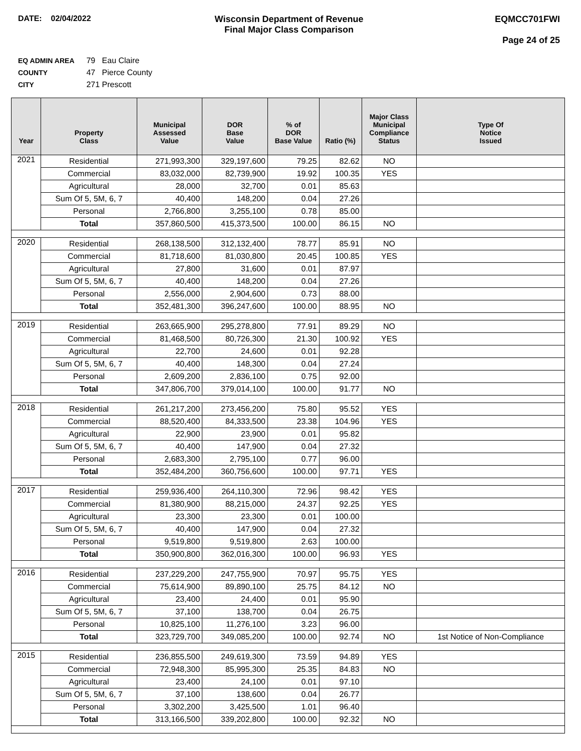DATE: 02/04/2022 Wisconsin Department of Revenue
Final Major Class Comparison
EQMCC701FWI
Page 24 of 25
EQ ADMIN AREA 79 Eau Claire
COUNTY 47 Pierce County
CITY 271 Prescott
| Year | Property Class | Municipal Assessed Value | DOR Base Value | % of DOR Base Value | Ratio (%) | Major Class Municipal Compliance Status | Type Of Notice Issued |
| --- | --- | --- | --- | --- | --- | --- | --- |
| 2021 | Residential | 271,993,300 | 329,197,600 | 79.25 | 82.62 | NO | |
| | Commercial | 83,032,000 | 82,739,900 | 19.92 | 100.35 | YES | |
| | Agricultural | 28,000 | 32,700 | 0.01 | 85.63 | | |
| | Sum Of 5, 5M, 6, 7 | 40,400 | 148,200 | 0.04 | 27.26 | | |
| | Personal | 2,766,800 | 3,255,100 | 0.78 | 85.00 | | |
| | Total | 357,860,500 | 415,373,500 | 100.00 | 86.15 | NO | |
| 2020 | Residential | 268,138,500 | 312,132,400 | 78.77 | 85.91 | NO | |
| | Commercial | 81,718,600 | 81,030,800 | 20.45 | 100.85 | YES | |
| | Agricultural | 27,800 | 31,600 | 0.01 | 87.97 | | |
| | Sum Of 5, 5M, 6, 7 | 40,400 | 148,200 | 0.04 | 27.26 | | |
| | Personal | 2,556,000 | 2,904,600 | 0.73 | 88.00 | | |
| | Total | 352,481,300 | 396,247,600 | 100.00 | 88.95 | NO | |
| 2019 | Residential | 263,665,900 | 295,278,800 | 77.91 | 89.29 | NO | |
| | Commercial | 81,468,500 | 80,726,300 | 21.30 | 100.92 | YES | |
| | Agricultural | 22,700 | 24,600 | 0.01 | 92.28 | | |
| | Sum Of 5, 5M, 6, 7 | 40,400 | 148,300 | 0.04 | 27.24 | | |
| | Personal | 2,609,200 | 2,836,100 | 0.75 | 92.00 | | |
| | Total | 347,806,700 | 379,014,100 | 100.00 | 91.77 | NO | |
| 2018 | Residential | 261,217,200 | 273,456,200 | 75.80 | 95.52 | YES | |
| | Commercial | 88,520,400 | 84,333,500 | 23.38 | 104.96 | YES | |
| | Agricultural | 22,900 | 23,900 | 0.01 | 95.82 | | |
| | Sum Of 5, 5M, 6, 7 | 40,400 | 147,900 | 0.04 | 27.32 | | |
| | Personal | 2,683,300 | 2,795,100 | 0.77 | 96.00 | | |
| | Total | 352,484,200 | 360,756,600 | 100.00 | 97.71 | YES | |
| 2017 | Residential | 259,936,400 | 264,110,300 | 72.96 | 98.42 | YES | |
| | Commercial | 81,380,900 | 88,215,000 | 24.37 | 92.25 | YES | |
| | Agricultural | 23,300 | 23,300 | 0.01 | 100.00 | | |
| | Sum Of 5, 5M, 6, 7 | 40,400 | 147,900 | 0.04 | 27.32 | | |
| | Personal | 9,519,800 | 9,519,800 | 2.63 | 100.00 | | |
| | Total | 350,900,800 | 362,016,300 | 100.00 | 96.93 | YES | |
| 2016 | Residential | 237,229,200 | 247,755,900 | 70.97 | 95.75 | YES | |
| | Commercial | 75,614,900 | 89,890,100 | 25.75 | 84.12 | NO | |
| | Agricultural | 23,400 | 24,400 | 0.01 | 95.90 | | |
| | Sum Of 5, 5M, 6, 7 | 37,100 | 138,700 | 0.04 | 26.75 | | |
| | Personal | 10,825,100 | 11,276,100 | 3.23 | 96.00 | | |
| | Total | 323,729,700 | 349,085,200 | 100.00 | 92.74 | NO | 1st Notice of Non-Compliance |
| 2015 | Residential | 236,855,500 | 249,619,300 | 73.59 | 94.89 | YES | |
| | Commercial | 72,948,300 | 85,995,300 | 25.35 | 84.83 | NO | |
| | Agricultural | 23,400 | 24,100 | 0.01 | 97.10 | | |
| | Sum Of 5, 5M, 6, 7 | 37,100 | 138,600 | 0.04 | 26.77 | | |
| | Personal | 3,302,200 | 3,425,500 | 1.01 | 96.40 | | |
| | Total | 313,166,500 | 339,202,800 | 100.00 | 92.32 | NO | |